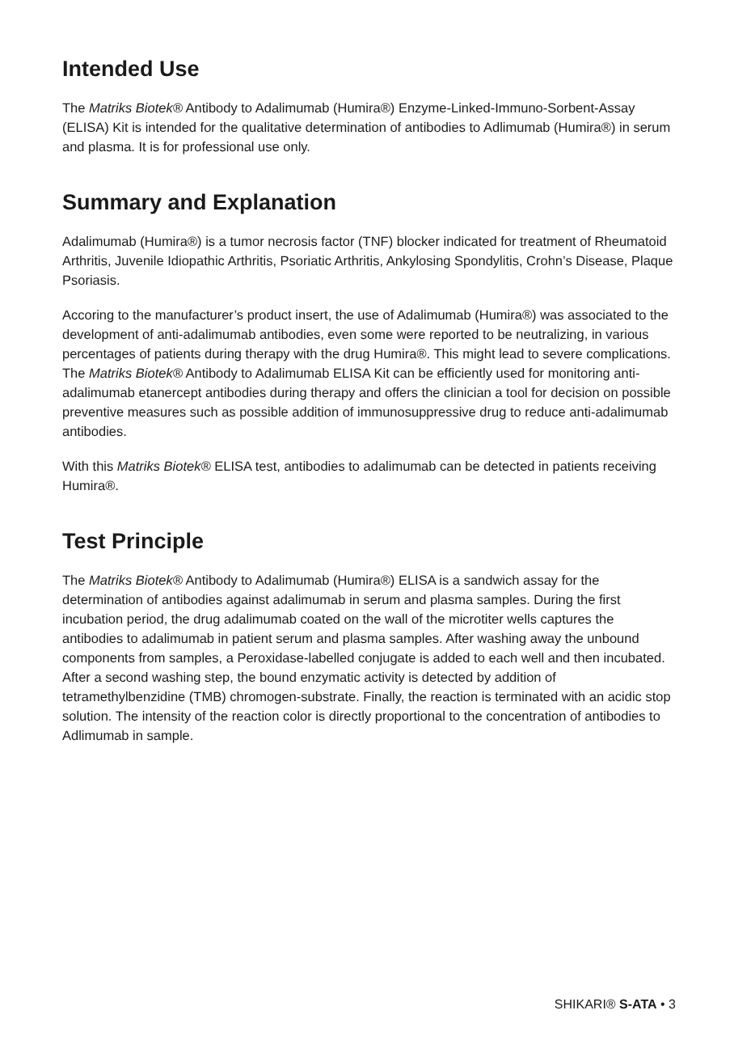Intended Use
The Matriks Biotek® Antibody to Adalimumab (Humira®) Enzyme-Linked-Immuno-Sorbent-Assay (ELISA) Kit is intended for the qualitative determination of antibodies to Adlimumab (Humira®) in serum and plasma. It is for professional use only.
Summary and Explanation
Adalimumab (Humira®) is a tumor necrosis factor (TNF) blocker indicated for treatment of Rheumatoid Arthritis, Juvenile Idiopathic Arthritis, Psoriatic Arthritis, Ankylosing Spondylitis, Crohn’s Disease, Plaque Psoriasis.
Accoring to the manufacturer’s product insert, the use of Adalimumab (Humira®) was associated to the development of anti-adalimumab antibodies, even some were reported to be neutralizing, in various percentages of patients during therapy with the drug Humira®. This might lead to severe complications. The Matriks Biotek® Antibody to Adalimumab ELISA Kit can be efficiently used for monitoring anti-adalimumab etanercept antibodies during therapy and offers the clinician a tool for decision on possible preventive measures such as possible addition of immunosuppressive drug to reduce anti-adalimumab antibodies.
With this Matriks Biotek® ELISA test, antibodies to adalimumab can be detected in patients receiving Humira®.
Test Principle
The Matriks Biotek® Antibody to Adalimumab (Humira®) ELISA is a sandwich assay for the determination of antibodies against adalimumab in serum and plasma samples. During the first incubation period, the drug adalimumab coated on the wall of the microtiter wells captures the antibodies to adalimumab in patient serum and plasma samples. After washing away the unbound components from samples, a Peroxidase-labelled conjugate is added to each well and then incubated. After a second washing step, the bound enzymatic activity is detected by addition of tetramethylbenzidine (TMB) chromogen-substrate. Finally, the reaction is terminated with an acidic stop solution. The intensity of the reaction color is directly proportional to the concentration of antibodies to Adlimumab in sample.
SHIKARI® S-ATA • 3